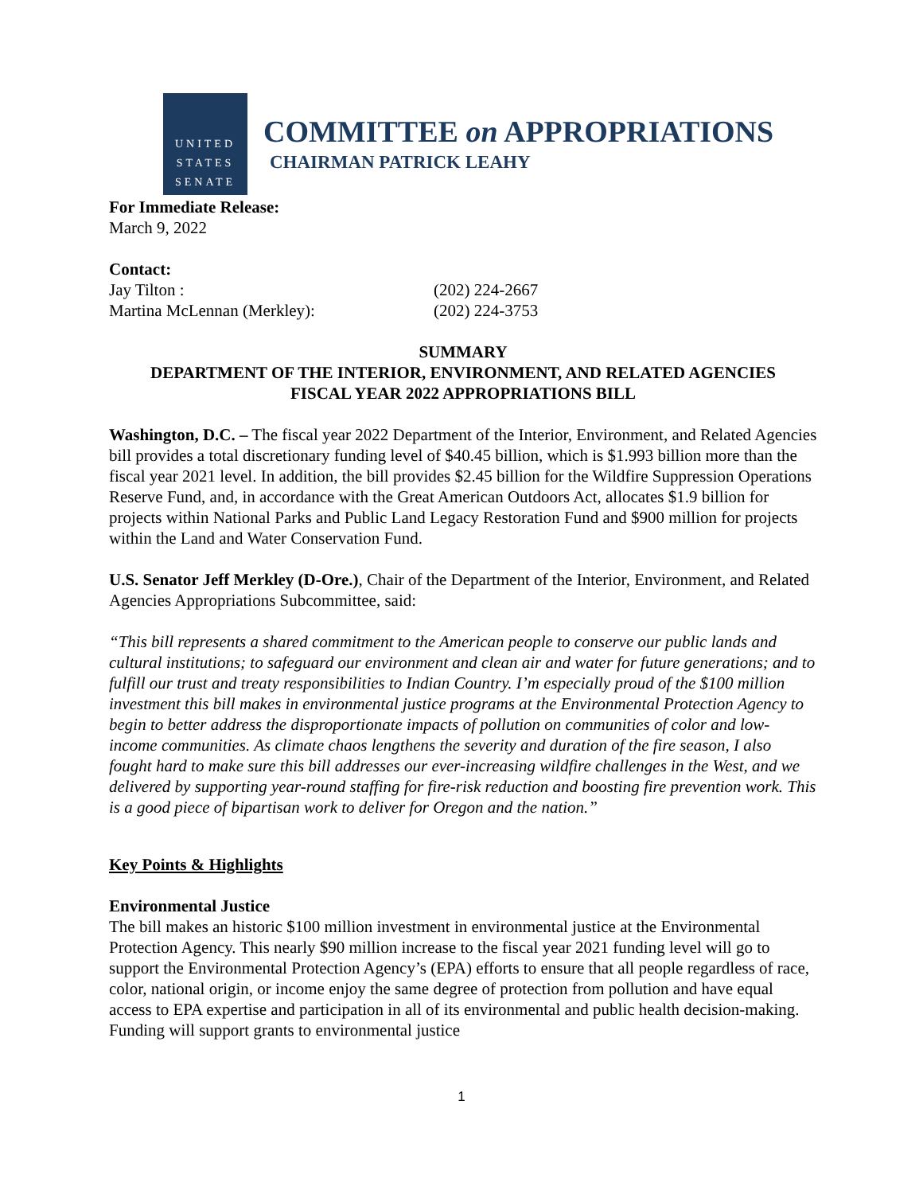UNITED
STATES
SENATE
COMMITTEE on APPROPRIATIONS
CHAIRMAN PATRICK LEAHY
For Immediate Release:
March 9, 2022
Contact:
Jay Tilton : (202) 224-2667
Martina McLennan (Merkley): (202) 224-3753
SUMMARY
DEPARTMENT OF THE INTERIOR, ENVIRONMENT, AND RELATED AGENCIES
FISCAL YEAR 2022 APPROPRIATIONS BILL
Washington, D.C. – The fiscal year 2022 Department of the Interior, Environment, and Related Agencies bill provides a total discretionary funding level of $40.45 billion, which is $1.993 billion more than the fiscal year 2021 level. In addition, the bill provides $2.45 billion for the Wildfire Suppression Operations Reserve Fund, and, in accordance with the Great American Outdoors Act, allocates $1.9 billion for projects within National Parks and Public Land Legacy Restoration Fund and $900 million for projects within the Land and Water Conservation Fund.
U.S. Senator Jeff Merkley (D-Ore.), Chair of the Department of the Interior, Environment, and Related Agencies Appropriations Subcommittee, said:
“This bill represents a shared commitment to the American people to conserve our public lands and cultural institutions; to safeguard our environment and clean air and water for future generations; and to fulfill our trust and treaty responsibilities to Indian Country. I’m especially proud of the $100 million investment this bill makes in environmental justice programs at the Environmental Protection Agency to begin to better address the disproportionate impacts of pollution on communities of color and low-income communities. As climate chaos lengthens the severity and duration of the fire season, I also fought hard to make sure this bill addresses our ever-increasing wildfire challenges in the West, and we delivered by supporting year-round staffing for fire-risk reduction and boosting fire prevention work. This is a good piece of bipartisan work to deliver for Oregon and the nation.”
Key Points & Highlights
Environmental Justice
The bill makes an historic $100 million investment in environmental justice at the Environmental Protection Agency. This nearly $90 million increase to the fiscal year 2021 funding level will go to support the Environmental Protection Agency’s (EPA) efforts to ensure that all people regardless of race, color, national origin, or income enjoy the same degree of protection from pollution and have equal access to EPA expertise and participation in all of its environmental and public health decision-making. Funding will support grants to environmental justice
1